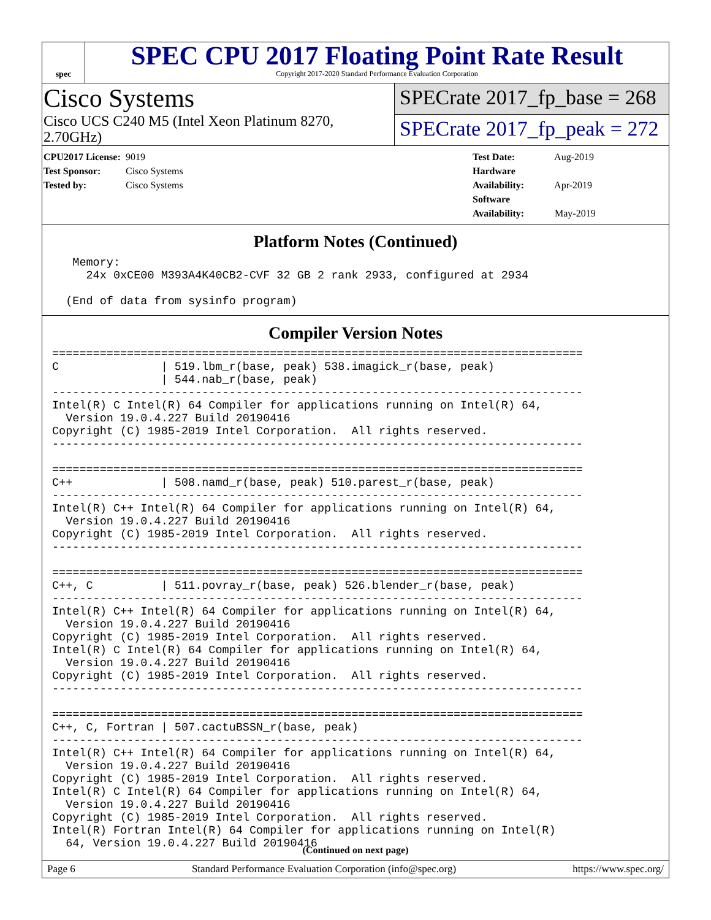spec
SPEC CPU 2017 Floating Point Rate Result
Copyright 2017-2020 Standard Performance Evaluation Corporation
Cisco Systems
Cisco UCS C240 M5 (Intel Xeon Platinum 8270, 2.70GHz)
SPECrate 2017_fp_base = 268
SPECrate 2017_fp_peak = 272
CPU2017 License: 9019
Test Sponsor: Cisco Systems
Tested by: Cisco Systems
Test Date: Aug-2019
Hardware Availability: Apr-2019
Software Availability: May-2019
Platform Notes (Continued)
   Memory:
     24x 0xCE00 M393A4K40CB2-CVF 32 GB 2 rank 2933, configured at 2934

  (End of data from sysinfo program)
Compiler Version Notes
==============================================================================
C               | 519.lbm_r(base, peak) 538.imagick_r(base, peak)
                | 544.nab_r(base, peak)
------------------------------------------------------------------------------
Intel(R) C Intel(R) 64 Compiler for applications running on Intel(R) 64,
  Version 19.0.4.227 Build 20190416
Copyright (C) 1985-2019 Intel Corporation.  All rights reserved.
------------------------------------------------------------------------------

==============================================================================
C++             | 508.namd_r(base, peak) 510.parest_r(base, peak)
------------------------------------------------------------------------------
Intel(R) C++ Intel(R) 64 Compiler for applications running on Intel(R) 64,
  Version 19.0.4.227 Build 20190416
Copyright (C) 1985-2019 Intel Corporation.  All rights reserved.
------------------------------------------------------------------------------

==============================================================================
C++, C          | 511.povray_r(base, peak) 526.blender_r(base, peak)
------------------------------------------------------------------------------
Intel(R) C++ Intel(R) 64 Compiler for applications running on Intel(R) 64,
  Version 19.0.4.227 Build 20190416
Copyright (C) 1985-2019 Intel Corporation.  All rights reserved.
Intel(R) C Intel(R) 64 Compiler for applications running on Intel(R) 64,
  Version 19.0.4.227 Build 20190416
Copyright (C) 1985-2019 Intel Corporation.  All rights reserved.
------------------------------------------------------------------------------

==============================================================================
C++, C, Fortran | 507.cactuBSSN_r(base, peak)
------------------------------------------------------------------------------
Intel(R) C++ Intel(R) 64 Compiler for applications running on Intel(R) 64,
  Version 19.0.4.227 Build 20190416
Copyright (C) 1985-2019 Intel Corporation.  All rights reserved.
Intel(R) C Intel(R) 64 Compiler for applications running on Intel(R) 64,
  Version 19.0.4.227 Build 20190416
Copyright (C) 1985-2019 Intel Corporation.  All rights reserved.
Intel(R) Fortran Intel(R) 64 Compiler for applications running on Intel(R)
  64, Version 19.0.4.227 Build 20190416
(Continued on next page)
Page 6 Standard Performance Evaluation Corporation (info@spec.org) https://www.spec.org/